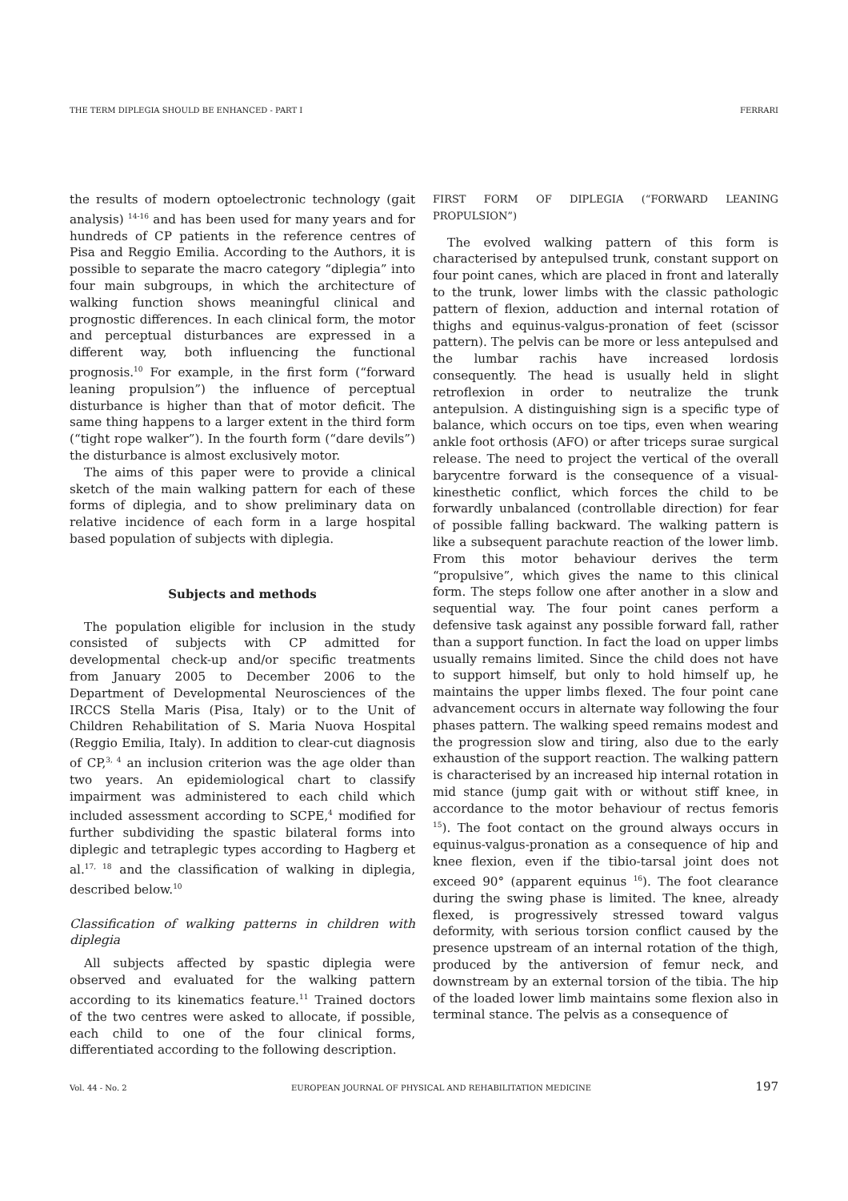THE TERM DIPLEGIA SHOULD BE ENHANCED - PART I FERRARI
the results of modern optoelectronic technology (gait analysis) <sup>14-16</sup> and has been used for many years and for hundreds of CP patients in the reference centres of Pisa and Reggio Emilia. According to the Authors, it is possible to separate the macro category “diplegia” into four main subgroups, in which the architecture of walking function shows meaningful clinical and prognostic differences. In each clinical form, the motor and perceptual disturbances are expressed in a different way, both influencing the functional prognosis.<sup>10</sup> For example, in the first form (“forward leaning propulsion”) the influence of perceptual disturbance is higher than that of motor deficit. The same thing happens to a larger extent in the third form (“tight rope walker”). In the fourth form (“dare devils”) the disturbance is almost exclusively motor.
The aims of this paper were to provide a clinical sketch of the main walking pattern for each of these forms of diplegia, and to show preliminary data on relative incidence of each form in a large hospital based population of subjects with diplegia.
Subjects and methods
The population eligible for inclusion in the study consisted of subjects with CP admitted for developmental check-up and/or specific treatments from January 2005 to December 2006 to the Department of Developmental Neurosciences of the IRCCS Stella Maris (Pisa, Italy) or to the Unit of Children Rehabilitation of S. Maria Nuova Hospital (Reggio Emilia, Italy). In addition to clear-cut diagnosis of CP,<sup>3, 4</sup> an inclusion criterion was the age older than two years. An epidemiological chart to classify impairment was administered to each child which included assessment according to SCPE,<sup>4</sup> modified for further subdividing the spastic bilateral forms into diplegic and tetraplegic types according to Hagberg et al.<sup>17, 18</sup> and the classification of walking in diplegia, described below.<sup>10</sup>
Classification of walking patterns in children with diplegia
All subjects affected by spastic diplegia were observed and evaluated for the walking pattern according to its kinematics feature.<sup>11</sup> Trained doctors of the two centres were asked to allocate, if possible, each child to one of the four clinical forms, differentiated according to the following description.
FIRST FORM OF DIPLEGIA (“FORWARD LEANING PROPULSION”)
The evolved walking pattern of this form is characterised by antepulsed trunk, constant support on four point canes, which are placed in front and laterally to the trunk, lower limbs with the classic pathologic pattern of flexion, adduction and internal rotation of thighs and equinus-valgus-pronation of feet (scissor pattern). The pelvis can be more or less antepulsed and the lumbar rachis have increased lordosis consequently. The head is usually held in slight retroflexion in order to neutralize the trunk antepulsion. A distinguishing sign is a specific type of balance, which occurs on toe tips, even when wearing ankle foot orthosis (AFO) or after triceps surae surgical release. The need to project the vertical of the overall barycentre forward is the consequence of a visual-kinesthetic conflict, which forces the child to be forwardly unbalanced (controllable direction) for fear of possible falling backward. The walking pattern is like a subsequent parachute reaction of the lower limb. From this motor behaviour derives the term “propulsive”, which gives the name to this clinical form. The steps follow one after another in a slow and sequential way. The four point canes perform a defensive task against any possible forward fall, rather than a support function. In fact the load on upper limbs usually remains limited. Since the child does not have to support himself, but only to hold himself up, he maintains the upper limbs flexed. The four point cane advancement occurs in alternate way following the four phases pattern. The walking speed remains modest and the progression slow and tiring, also due to the early exhaustion of the support reaction. The walking pattern is characterised by an increased hip internal rotation in mid stance (jump gait with or without stiff knee, in accordance to the motor behaviour of rectus femoris <sup>15</sup>). The foot contact on the ground always occurs in equinus-valgus-pronation as a consequence of hip and knee flexion, even if the tibio-tarsal joint does not exceed 90° (apparent equinus <sup>16</sup>). The foot clearance during the swing phase is limited. The knee, already flexed, is progressively stressed toward valgus deformity, with serious torsion conflict caused by the presence upstream of an internal rotation of the thigh, produced by the antiversion of femur neck, and downstream by an external torsion of the tibia. The hip of the loaded lower limb maintains some flexion also in terminal stance. The pelvis as a consequence of
Vol. 44 - No. 2 EUROPEAN JOURNAL OF PHYSICAL AND REHABILITATION MEDICINE 197